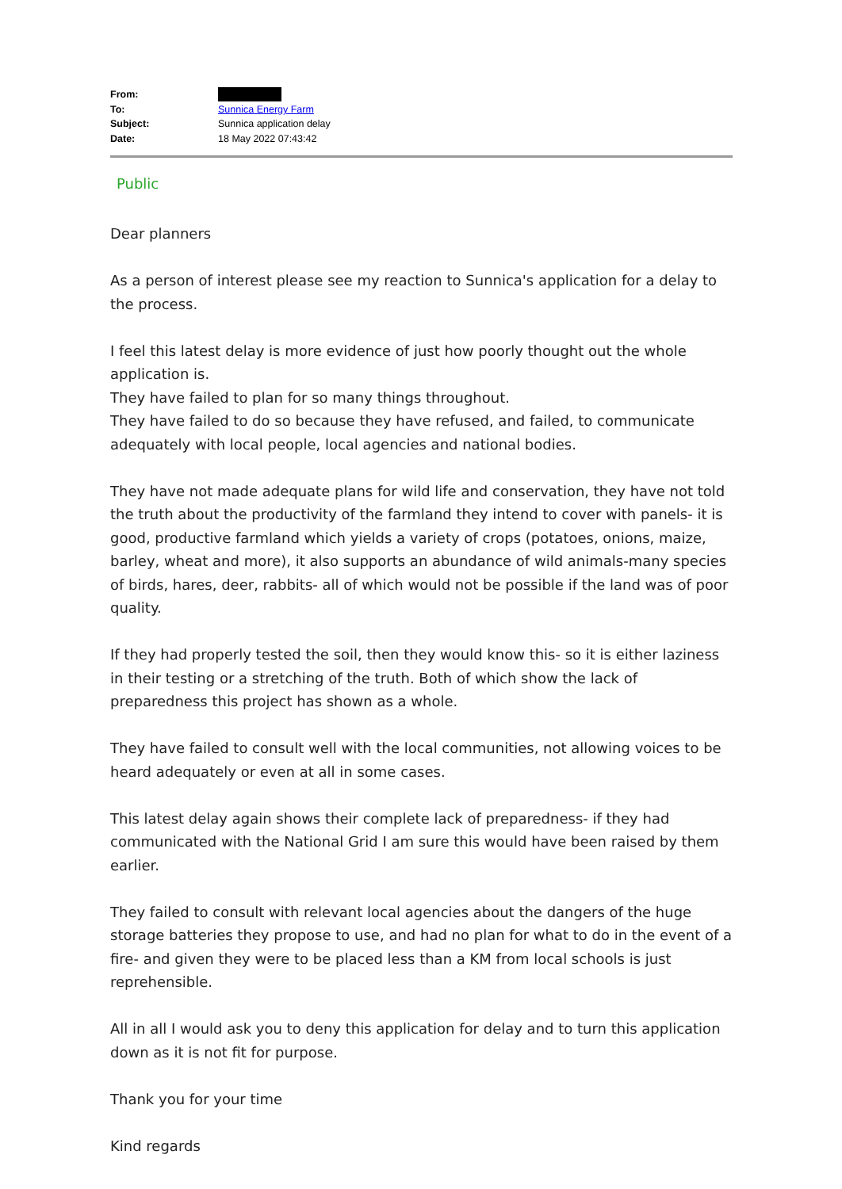| From: | |
| To: | Sunnica Energy Farm |
| Subject: | Sunnica application delay |
| Date: | 18 May 2022 07:43:42 |
Public
Dear planners
As a person of interest please see my reaction to Sunnica's application for a delay to the process.
I feel this latest delay is more evidence of just how poorly thought out the whole application is.
They have failed to plan for so many things throughout.
They have failed to do so because they have refused, and failed, to communicate adequately with local people, local agencies and national bodies.
They have not made adequate plans for wild life and conservation, they have not told the truth about the productivity of the farmland they intend to cover with panels- it is good, productive farmland which yields a variety of crops (potatoes, onions, maize, barley, wheat and more), it also supports an abundance of wild animals-many species of birds, hares, deer, rabbits- all of which would not be possible if the land was of poor quality.
If they had properly tested the soil, then they would know this- so it is either laziness in their testing or a stretching of the truth. Both of which show the lack of preparedness this project has shown as a whole.
They have failed to consult well with the local communities, not allowing voices to be heard adequately or even at all in some cases.
This latest delay again shows their complete lack of preparedness- if they had communicated with the National Grid I am sure this would have been raised by them earlier.
They failed to consult with relevant local agencies about the dangers of the huge storage batteries they propose to use, and had no plan for what to do in the event of a fire- and given they were to be placed less than a KM from local schools is just reprehensible.
All in all I would ask you to deny this application for delay and to turn this application down as it is not fit for purpose.
Thank you for your time
Kind regards